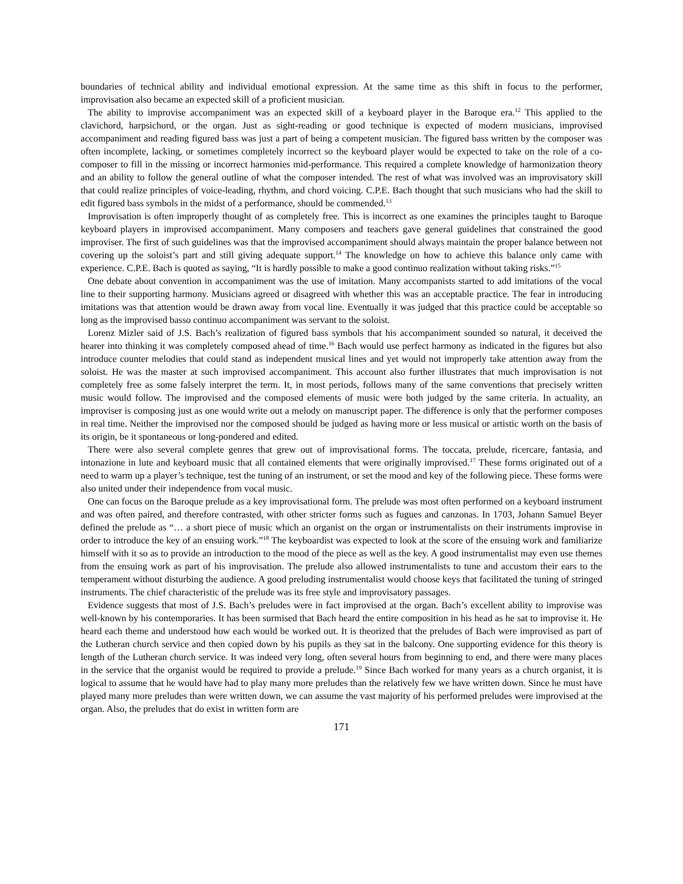boundaries of technical ability and individual emotional expression. At the same time as this shift in focus to the performer, improvisation also became an expected skill of a proficient musician.
The ability to improvise accompaniment was an expected skill of a keyboard player in the Baroque era.<sup>12</sup> This applied to the clavichord, harpsichord, or the organ. Just as sight-reading or good technique is expected of modern musicians, improvised accompaniment and reading figured bass was just a part of being a competent musician. The figured bass written by the composer was often incomplete, lacking, or sometimes completely incorrect so the keyboard player would be expected to take on the role of a co-composer to fill in the missing or incorrect harmonies mid-performance. This required a complete knowledge of harmonization theory and an ability to follow the general outline of what the composer intended. The rest of what was involved was an improvisatory skill that could realize principles of voice-leading, rhythm, and chord voicing. C.P.E. Bach thought that such musicians who had the skill to edit figured bass symbols in the midst of a performance, should be commended.<sup>13</sup>
Improvisation is often improperly thought of as completely free. This is incorrect as one examines the principles taught to Baroque keyboard players in improvised accompaniment. Many composers and teachers gave general guidelines that constrained the good improviser. The first of such guidelines was that the improvised accompaniment should always maintain the proper balance between not covering up the soloist’s part and still giving adequate support.<sup>14</sup> The knowledge on how to achieve this balance only came with experience. C.P.E. Bach is quoted as saying, “It is hardly possible to make a good continuo realization without taking risks.”<sup>15</sup>
One debate about convention in accompaniment was the use of imitation. Many accompanists started to add imitations of the vocal line to their supporting harmony. Musicians agreed or disagreed with whether this was an acceptable practice. The fear in introducing imitations was that attention would be drawn away from vocal line. Eventually it was judged that this practice could be acceptable so long as the improvised basso continuo accompaniment was servant to the soloist.
Lorenz Mizler said of J.S. Bach’s realization of figured bass symbols that his accompaniment sounded so natural, it deceived the hearer into thinking it was completely composed ahead of time.<sup>16</sup> Bach would use perfect harmony as indicated in the figures but also introduce counter melodies that could stand as independent musical lines and yet would not improperly take attention away from the soloist. He was the master at such improvised accompaniment. This account also further illustrates that much improvisation is not completely free as some falsely interpret the term. It, in most periods, follows many of the same conventions that precisely written music would follow. The improvised and the composed elements of music were both judged by the same criteria. In actuality, an improviser is composing just as one would write out a melody on manuscript paper. The difference is only that the performer composes in real time. Neither the improvised nor the composed should be judged as having more or less musical or artistic worth on the basis of its origin, be it spontaneous or long-pondered and edited.
There were also several complete genres that grew out of improvisational forms. The toccata, prelude, ricercare, fantasia, and intonazione in lute and keyboard music that all contained elements that were originally improvised.<sup>17</sup> These forms originated out of a need to warm up a player’s technique, test the tuning of an instrument, or set the mood and key of the following piece. These forms were also united under their independence from vocal music.
One can focus on the Baroque prelude as a key improvisational form. The prelude was most often performed on a keyboard instrument and was often paired, and therefore contrasted, with other stricter forms such as fugues and canzonas. In 1703, Johann Samuel Beyer defined the prelude as “… a short piece of music which an organist on the organ or instrumentalists on their instruments improvise in order to introduce the key of an ensuing work.”<sup>18</sup> The keyboardist was expected to look at the score of the ensuing work and familiarize himself with it so as to provide an introduction to the mood of the piece as well as the key. A good instrumentalist may even use themes from the ensuing work as part of his improvisation. The prelude also allowed instrumentalists to tune and accustom their ears to the temperament without disturbing the audience. A good preluding instrumentalist would choose keys that facilitated the tuning of stringed instruments. The chief characteristic of the prelude was its free style and improvisatory passages.
Evidence suggests that most of J.S. Bach’s preludes were in fact improvised at the organ. Bach’s excellent ability to improvise was well-known by his contemporaries. It has been surmised that Bach heard the entire composition in his head as he sat to improvise it. He heard each theme and understood how each would be worked out. It is theorized that the preludes of Bach were improvised as part of the Lutheran church service and then copied down by his pupils as they sat in the balcony. One supporting evidence for this theory is length of the Lutheran church service. It was indeed very long, often several hours from beginning to end, and there were many places in the service that the organist would be required to provide a prelude.<sup>19</sup> Since Bach worked for many years as a church organist, it is logical to assume that he would have had to play many more preludes than the relatively few we have written down. Since he must have played many more preludes than were written down, we can assume the vast majority of his performed preludes were improvised at the organ. Also, the preludes that do exist in written form are
171